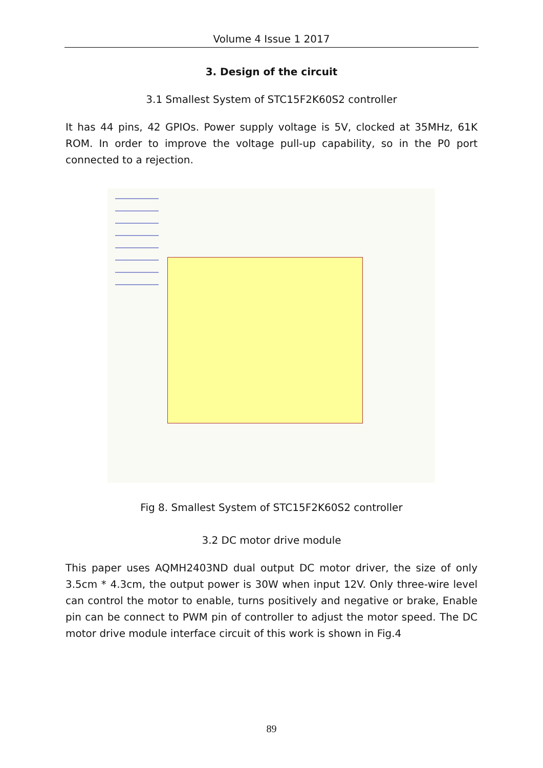Volume 4 Issue 1 2017
3. Design of the circuit
3.1 Smallest System of STC15F2K60S2 controller
It has 44 pins, 42 GPIOs. Power supply voltage is 5V, clocked at 35MHz, 61K ROM. In order to improve the voltage pull-up capability, so in the P0 port connected to a rejection.
Fig 8. Smallest System of STC15F2K60S2 controller
3.2 DC motor drive module
This paper uses AQMH2403ND dual output DC motor driver, the size of only 3.5cm * 4.3cm, the output power is 30W when input 12V. Only three-wire level can control the motor to enable, turns positively and negative or brake, Enable pin can be connect to PWM pin of controller to adjust the motor speed. The DC motor drive module interface circuit of this work is shown in Fig.4
89